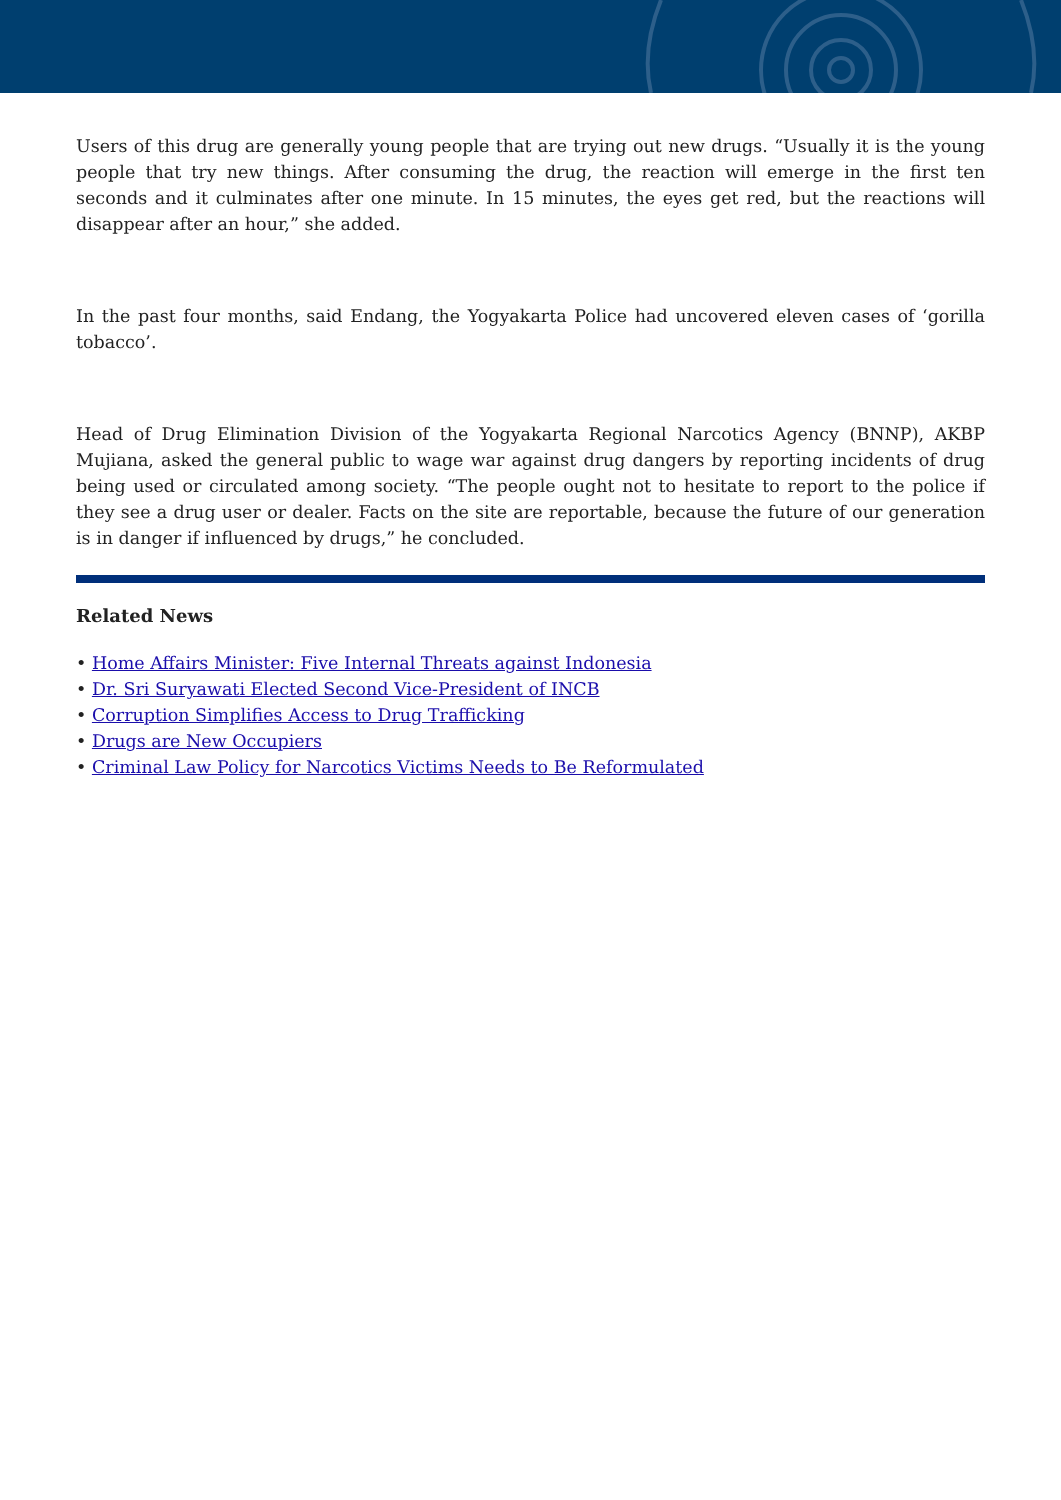Users of this drug are generally young people that are trying out new drugs. “Usually it is the young people that try new things. After consuming the drug, the reaction will emerge in the first ten seconds and it culminates after one minute. In 15 minutes, the eyes get red, but the reactions will disappear after an hour,” she added.
In the past four months, said Endang, the Yogyakarta Police had uncovered eleven cases of ‘gorilla tobacco’.
Head of Drug Elimination Division of the Yogyakarta Regional Narcotics Agency (BNNP), AKBP Mujiana, asked the general public to wage war against drug dangers by reporting incidents of drug being used or circulated among society. “The people ought not to hesitate to report to the police if they see a drug user or dealer. Facts on the site are reportable, because the future of our generation is in danger if influenced by drugs,” he concluded.
Related News
• Home Affairs Minister: Five Internal Threats against Indonesia
• Dr. Sri Suryawati Elected Second Vice-President of INCB
• Corruption Simplifies Access to Drug Trafficking
• Drugs are New Occupiers
• Criminal Law Policy for Narcotics Victims Needs to Be Reformulated